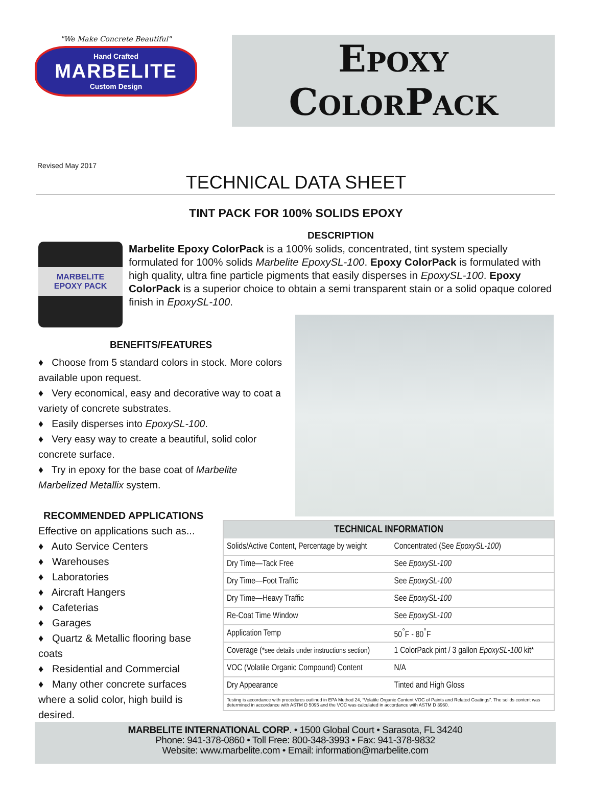"We Make Concrete Beautiful"
Hand Crafted
MARBELITE
Custom Design
EPOXY
COLORPACK
Revised May 2017
TECHNICAL DATA SHEET
TINT PACK FOR 100% SOLIDS EPOXY
MARBELITE
EPOXY PACK
DESCRIPTION
Marbelite Epoxy ColorPack is a 100% solids, concentrated, tint system specially formulated for 100% solids Marbelite EpoxySL-100. Epoxy ColorPack is formulated with high quality, ultra fine particle pigments that easily disperses in EpoxySL-100. Epoxy ColorPack is a superior choice to obtain a semi transparent stain or a solid opaque colored finish in EpoxySL-100.
BENEFITS/FEATURES
♦ Choose from 5 standard colors in stock. More colors available upon request.
♦ Very economical, easy and decorative way to coat a variety of concrete substrates.
♦ Easily disperses into EpoxySL-100.
♦ Very easy way to create a beautiful, solid color concrete surface.
♦ Try in epoxy for the base coat of Marbelite Marbelized Metallix system.
RECOMMENDED APPLICATIONS
Effective on applications such as...
♦ Auto Service Centers
♦ Warehouses
♦ Laboratories
♦ Aircraft Hangers
♦ Cafeterias
♦ Garages
♦ Quartz & Metallic flooring base coats
♦ Residential and Commercial
♦ Many other concrete surfaces where a solid color, high build is desired.
| TECHNICAL INFORMATION | |
| --- | --- |
| Solids/Active Content, Percentage by weight | Concentrated (See EpoxySL-100 ) |
| Dry Time—Tack Free | See EpoxySL-100 |
| Dry Time—Foot Traffic | See EpoxySL-100 |
| Dry Time—Heavy Traffic | See EpoxySL-100 |
| Re-Coat Time Window | See EpoxySL-100 |
| Application Temp | 50<sup>°</sup>F - 80<sup>°</sup>F |
| Coverage ( *see details under instructions section ) | 1 ColorPack pint / 3 gallon EpoxySL-100 kit* |
| VOC (Volatile Organic Compound) Content | N/A |
| Dry Appearance | Tinted and High Gloss |
| Testing is accordance with procedures outlined in EPA Method 24, “Volatile Organic Content VOC of Paints and Related Coatings”. The solids content was determined in accordance with ASTM D 5095 and the VOC was calculated in accordance with ASTM D 3960. | |
MARBELITE INTERNATIONAL CORP. • 1500 Global Court • Sarasota, FL 34240
Phone: 941-378-0860 • Toll Free: 800-348-3993 • Fax: 941-378-9832
Website: www.marbelite.com • Email: information@marbelite.com